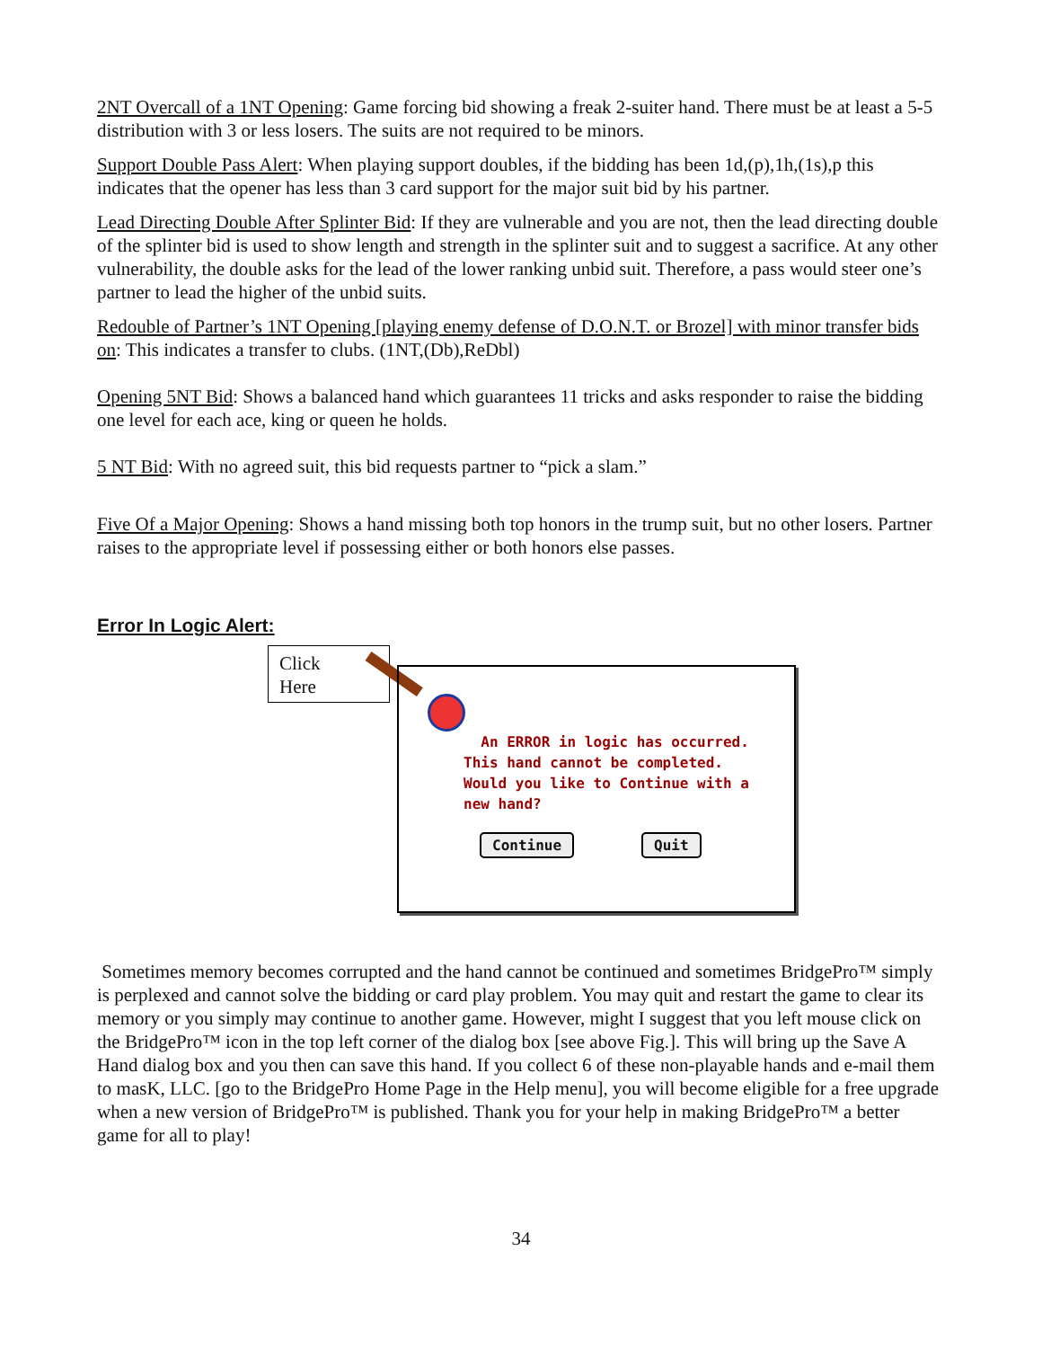2NT Overcall of a 1NT Opening: Game forcing bid showing a freak 2-suiter hand. There must be at least a 5-5 distribution with 3 or less losers. The suits are not required to be minors.
Support Double Pass Alert: When playing support doubles, if the bidding has been 1d,(p),1h,(1s),p this indicates that the opener has less than 3 card support for the major suit bid by his partner.
Lead Directing Double After Splinter Bid: If they are vulnerable and you are not, then the lead directing double of the splinter bid is used to show length and strength in the splinter suit and to suggest a sacrifice. At any other vulnerability, the double asks for the lead of the lower ranking unbid suit. Therefore, a pass would steer one’s partner to lead the higher of the unbid suits.
Redouble of Partner’s 1NT Opening [playing enemy defense of D.O.N.T. or Brozel] with minor transfer bids on: This indicates a transfer to clubs. (1NT,(Db),ReDbl)
Opening 5NT Bid: Shows a balanced hand which guarantees 11 tricks and asks responder to raise the bidding one level for each ace, king or queen he holds.
5 NT Bid: With no agreed suit, this bid requests partner to “pick a slam.”
Five Of a Major Opening: Shows a hand missing both top honors in the trump suit, but no other losers. Partner raises to the appropriate level if possessing either or both honors else passes.
Error In Logic Alert:
Click
Here
An ERROR in logic has occurred.
This hand cannot be completed.
Would you like to Continue with a
new hand?
Continue Quit
Sometimes memory becomes corrupted and the hand cannot be continued and sometimes BridgePro™ simply is perplexed and cannot solve the bidding or card play problem. You may quit and restart the game to clear its memory or you simply may continue to another game. However, might I suggest that you left mouse click on the BridgePro™ icon in the top left corner of the dialog box [see above Fig.]. This will bring up the Save A Hand dialog box and you then can save this hand. If you collect 6 of these non-playable hands and e-mail them to masK, LLC. [go to the BridgePro Home Page in the Help menu], you will become eligible for a free upgrade when a new version of BridgePro™ is published. Thank you for your help in making BridgePro™ a better game for all to play!
34